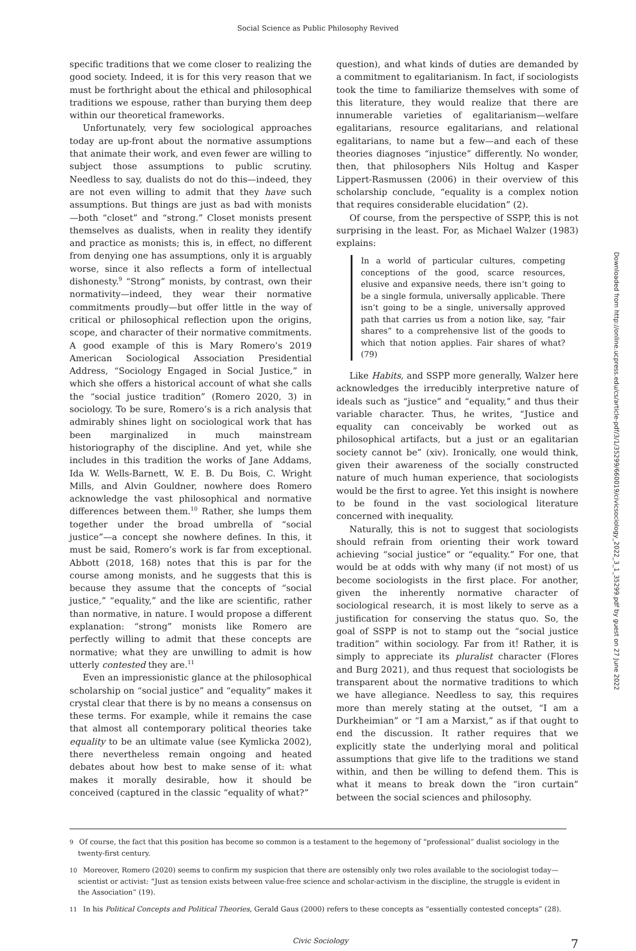Social Science as Public Philosophy Revived
specific traditions that we come closer to realizing the good society. Indeed, it is for this very reason that we must be forthright about the ethical and philosophical traditions we espouse, rather than burying them deep within our theoretical frameworks.
Unfortunately, very few sociological approaches today are up-front about the normative assumptions that animate their work, and even fewer are willing to subject those assumptions to public scrutiny. Needless to say, dualists do not do this—indeed, they are not even willing to admit that they have such assumptions. But things are just as bad with monists—both “closet” and “strong.” Closet monists present themselves as dualists, when in reality they identify and practice as monists; this is, in effect, no different from denying one has assumptions, only it is arguably worse, since it also reflects a form of intellectual dishonesty.<sup>9</sup> “Strong” monists, by contrast, own their normativity—indeed, they wear their normative commitments proudly—but offer little in the way of critical or philosophical reflection upon the origins, scope, and character of their normative commitments. A good example of this is Mary Romero’s 2019 American Sociological Association Presidential Address, “Sociology Engaged in Social Justice,” in which she offers a historical account of what she calls the “social justice tradition” (Romero 2020, 3) in sociology. To be sure, Romero’s is a rich analysis that admirably shines light on sociological work that has been marginalized in much mainstream historiography of the discipline. And yet, while she includes in this tradition the works of Jane Addams, Ida W. Wells-Barnett, W. E. B. Du Bois, C. Wright Mills, and Alvin Gouldner, nowhere does Romero acknowledge the vast philosophical and normative differences between them.<sup>10</sup> Rather, she lumps them together under the broad umbrella of “social justice”—a concept she nowhere defines. In this, it must be said, Romero’s work is far from exceptional. Abbott (2018, 168) notes that this is par for the course among monists, and he suggests that this is because they assume that the concepts of “social justice,” “equality,” and the like are scientific, rather than normative, in nature. I would propose a different explanation: “strong” monists like Romero are perfectly willing to admit that these concepts are normative; what they are unwilling to admit is how utterly contested they are.<sup>11</sup>
Even an impressionistic glance at the philosophical scholarship on “social justice” and “equality” makes it crystal clear that there is by no means a consensus on these terms. For example, while it remains the case that almost all contemporary political theories take equality to be an ultimate value (see Kymlicka 2002), there nevertheless remain ongoing and heated debates about how best to make sense of it: what makes it morally desirable, how it should be conceived (captured in the classic “equality of what?”
question), and what kinds of duties are demanded by a commitment to egalitarianism. In fact, if sociologists took the time to familiarize themselves with some of this literature, they would realize that there are innumerable varieties of egalitarianism—welfare egalitarians, resource egalitarians, and relational egalitarians, to name but a few—and each of these theories diagnoses “injustice” differently. No wonder, then, that philosophers Nils Holtug and Kasper Lippert-Rasmussen (2006) in their overview of this scholarship conclude, “equality is a complex notion that requires considerable elucidation” (2).
Of course, from the perspective of SSPP, this is not surprising in the least. For, as Michael Walzer (1983) explains:
In a world of particular cultures, competing conceptions of the good, scarce resources, elusive and expansive needs, there isn’t going to be a single formula, universally applicable. There isn’t going to be a single, universally approved path that carries us from a notion like, say, “fair shares” to a comprehensive list of the goods to which that notion applies. Fair shares of what? (79)
Like Habits, and SSPP more generally, Walzer here acknowledges the irreducibly interpretive nature of ideals such as “justice” and “equality,” and thus their variable character. Thus, he writes, “Justice and equality can conceivably be worked out as philosophical artifacts, but a just or an egalitarian society cannot be” (xiv). Ironically, one would think, given their awareness of the socially constructed nature of much human experience, that sociologists would be the first to agree. Yet this insight is nowhere to be found in the vast sociological literature concerned with inequality.
Naturally, this is not to suggest that sociologists should refrain from orienting their work toward achieving “social justice” or “equality.” For one, that would be at odds with why many (if not most) of us become sociologists in the first place. For another, given the inherently normative character of sociological research, it is most likely to serve as a justification for conserving the status quo. So, the goal of SSPP is not to stamp out the “social justice tradition” within sociology. Far from it! Rather, it is simply to appreciate its pluralist character (Flores and Burg 2021), and thus request that sociologists be transparent about the normative traditions to which we have allegiance. Needless to say, this requires more than merely stating at the outset, “I am a Durkheimian” or “I am a Marxist,” as if that ought to end the discussion. It rather requires that we explicitly state the underlying moral and political assumptions that give life to the traditions we stand within, and then be willing to defend them. This is what it means to break down the “iron curtain” between the social sciences and philosophy.
9 Of course, the fact that this position has become so common is a testament to the hegemony of “professional” dualist sociology in the twenty-first century.
10 Moreover, Romero (2020) seems to confirm my suspicion that there are ostensibly only two roles available to the sociologist today—scientist or activist: “Just as tension exists between value-free science and scholar-activism in the discipline, the struggle is evident in the Association” (19).
11 In his Political Concepts and Political Theories, Gerald Gaus (2000) refers to these concepts as “essentially contested concepts” (28).
Civic Sociology 7
Downloaded from http://online.ucpress.edu/cs/article-pdf/3/1/35299/660019/civicsociology_2022_3_1_35299.pdf by guest on 27 June 2022